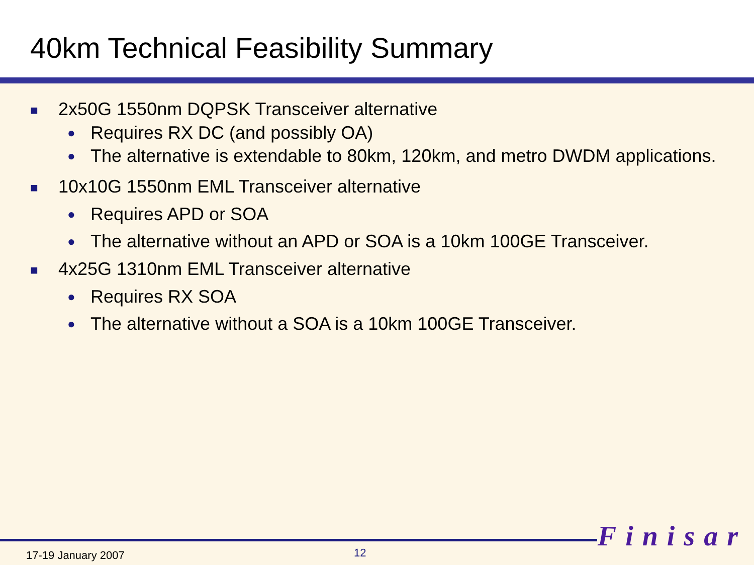40km Technical Feasibility Summary
■ 2x50G 1550nm DQPSK Transceiver alternative
● Requires RX DC (and possibly OA)
● The alternative is extendable to 80km, 120km, and metro DWDM applications.
■ 10x10G 1550nm EML Transceiver alternative
● Requires APD or SOA
● The alternative without an APD or SOA is a 10km 100GE Transceiver.
■ 4x25G 1310nm EML Transceiver alternative
● Requires RX SOA
● The alternative without a SOA is a 10km 100GE Transceiver.
Finisar
17-19 January 2007 12